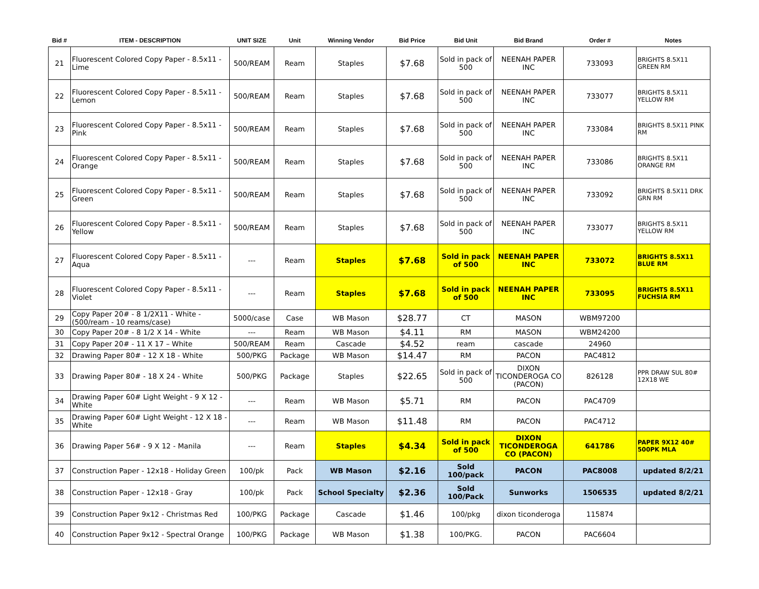| Bid # | ITEM - DESCRIPTION | UNIT SIZE | Unit | Winning Vendor | Bid Price | Bid Unit | Bid Brand | Order # | Notes |
| --- | --- | --- | --- | --- | --- | --- | --- | --- | --- |
| 21 | Fluorescent Colored Copy Paper - 8.5x11 - Lime | 500/REAM | Ream | Staples | $7.68 | Sold in pack of 500 | NEENAH PAPER INC | 733093 | BRIGHTS 8.5X11 GREEN RM |
| 22 | Fluorescent Colored Copy Paper - 8.5x11 - Lemon | 500/REAM | Ream | Staples | $7.68 | Sold in pack of 500 | NEENAH PAPER INC | 733077 | BRIGHTS 8.5X11 YELLOW RM |
| 23 | Fluorescent Colored Copy Paper - 8.5x11 - Pink | 500/REAM | Ream | Staples | $7.68 | Sold in pack of 500 | NEENAH PAPER INC | 733084 | BRIGHTS 8.5X11 PINK RM |
| 24 | Fluorescent Colored Copy Paper - 8.5x11 - Orange | 500/REAM | Ream | Staples | $7.68 | Sold in pack of 500 | NEENAH PAPER INC | 733086 | BRIGHTS 8.5X11 ORANGE RM |
| 25 | Fluorescent Colored Copy Paper - 8.5x11 - Green | 500/REAM | Ream | Staples | $7.68 | Sold in pack of 500 | NEENAH PAPER INC | 733092 | BRIGHTS 8.5X11 DRK GRN RM |
| 26 | Fluorescent Colored Copy Paper - 8.5x11 - Yellow | 500/REAM | Ream | Staples | $7.68 | Sold in pack of 500 | NEENAH PAPER INC | 733077 | BRIGHTS 8.5X11 YELLOW RM |
| 27 | Fluorescent Colored Copy Paper - 8.5x11 - Aqua | --- | Ream | Staples | $7.68 | Sold in pack of 500 | NEENAH PAPER INC | 733072 | BRIGHTS 8.5X11 BLUE RM |
| 28 | Fluorescent Colored Copy Paper - 8.5x11 - Violet | --- | Ream | Staples | $7.68 | Sold in pack of 500 | NEENAH PAPER INC | 733095 | BRIGHTS 8.5X11 FUCHSIA RM |
| 29 | Copy Paper 20# - 8 1/2X11 - White - (500/ream - 10 reams/case) | 5000/case | Case | WB Mason | $28.77 | CT | MASON | WBM97200 | |
| 30 | Copy Paper 20# - 8 1/2 X 14 - White | --- | Ream | WB Mason | $4.11 | RM | MASON | WBM24200 | |
| 31 | Copy Paper 20# - 11 X 17 – White | 500/REAM | Ream | Cascade | $4.52 | ream | cascade | 24960 | |
| 32 | Drawing Paper 80# - 12 X 18 - White | 500/PKG | Package | WB Mason | $14.47 | RM | PACON | PAC4812 | |
| 33 | Drawing Paper 80# - 18 X 24 - White | 500/PKG | Package | Staples | $22.65 | Sold in pack of 500 | DIXON TICONDEROGA CO (PACON) | 826128 | PPR DRAW SUL 80# 12X18 WE |
| 34 | Drawing Paper 60# Light Weight - 9 X 12 - White | --- | Ream | WB Mason | $5.71 | RM | PACON | PAC4709 | |
| 35 | Drawing Paper 60# Light Weight - 12 X 18 - White | --- | Ream | WB Mason | $11.48 | RM | PACON | PAC4712 | |
| 36 | Drawing Paper 56# - 9 X 12 - Manila | --- | Ream | Staples | $4.34 | Sold in pack of 500 | DIXON TICONDEROGA CO (PACON) | 641786 | PAPER 9X12 40# 500PK MLA |
| 37 | Construction Paper - 12x18 - Holiday Green | 100/pk | Pack | WB Mason | $2.16 | Sold 100/pack | PACON | PAC8008 | updated 8/2/21 |
| 38 | Construction Paper - 12x18 - Gray | 100/pk | Pack | School Specialty | $2.36 | Sold 100/Pack | Sunworks | 1506535 | updated 8/2/21 |
| 39 | Construction Paper 9x12 - Christmas Red | 100/PKG | Package | Cascade | $1.46 | 100/pkg | dixon ticonderoga | 115874 | |
| 40 | Construction Paper 9x12 - Spectral Orange | 100/PKG | Package | WB Mason | $1.38 | 100/PKG. | PACON | PAC6604 | |